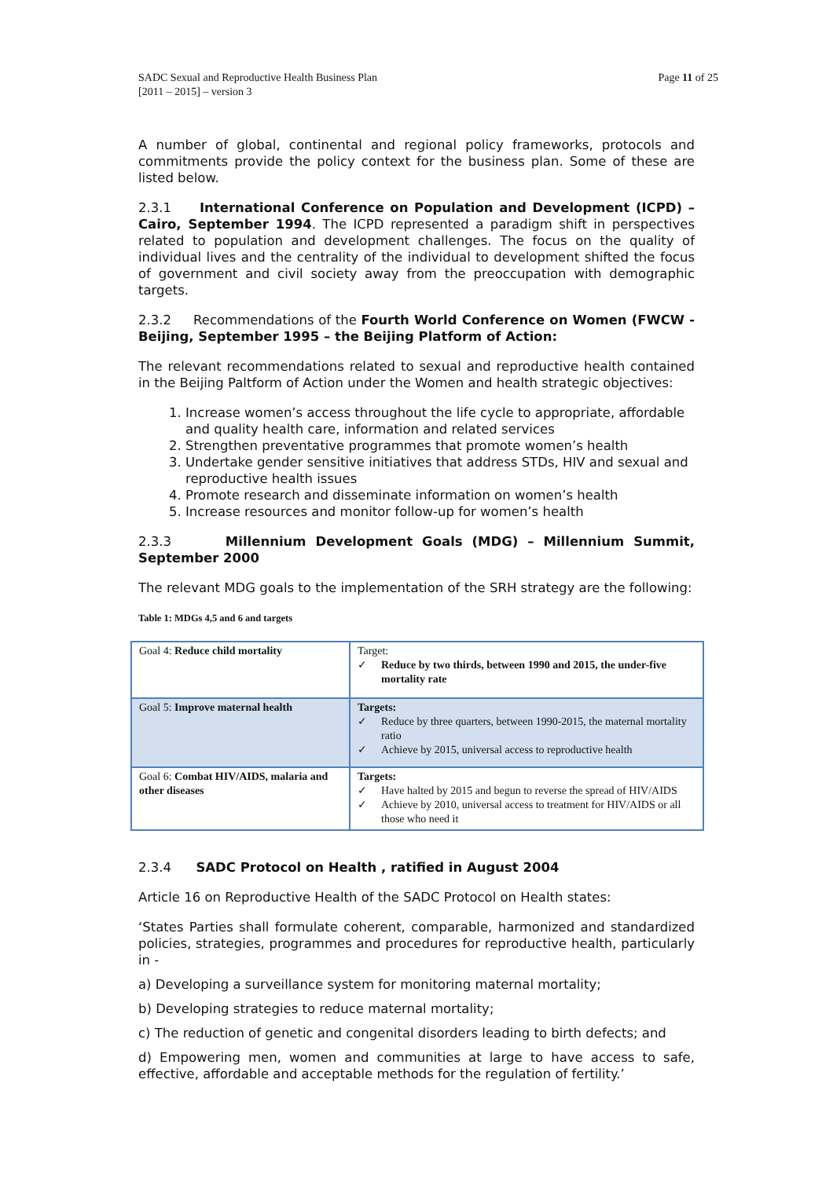SADC Sexual and Reproductive Health Business Plan
[2011 – 2015] – version 3
Page 11 of 25
A number of global, continental and regional policy frameworks, protocols and commitments provide the policy context for the business plan. Some of these are listed below.
2.3.1 International Conference on Population and Development (ICPD) – Cairo, September 1994. The ICPD represented a paradigm shift in perspectives related to population and development challenges. The focus on the quality of individual lives and the centrality of the individual to development shifted the focus of government and civil society away from the preoccupation with demographic targets.
2.3.2 Recommendations of the Fourth World Conference on Women (FWCW - Beijing, September 1995 – the Beijing Platform of Action:
The relevant recommendations related to sexual and reproductive health contained in the Beijing Paltform of Action under the Women and health strategic objectives:
1. Increase women’s access throughout the life cycle to appropriate, affordable and quality health care, information and related services
2. Strengthen preventative programmes that promote women’s health
3. Undertake gender sensitive initiatives that address STDs, HIV and sexual and reproductive health issues
4. Promote research and disseminate information on women’s health
5. Increase resources and monitor follow-up for women’s health
2.3.3 Millennium Development Goals (MDG) – Millennium Summit, September 2000
The relevant MDG goals to the implementation of the SRH strategy are the following:
Table 1: MDGs 4,5 and 6 and targets
| Goal 4: Reduce child mortality | Target: ✓ Reduce by two thirds, between 1990 and 2015, the under-five mortality rate |
| Goal 5: Improve maternal health | Targets: ✓ Reduce by three quarters, between 1990-2015, the maternal mortality ratio ✓ Achieve by 2015, universal access to reproductive health |
| Goal 6: Combat HIV/AIDS, malaria and other diseases | Targets: ✓ Have halted by 2015 and begun to reverse the spread of HIV/AIDS ✓ Achieve by 2010, universal access to treatment for HIV/AIDS or all those who need it |
2.3.4 SADC Protocol on Health , ratified in August 2004
Article 16 on Reproductive Health of the SADC Protocol on Health states:
‘States Parties shall formulate coherent, comparable, harmonized and standardized policies, strategies, programmes and procedures for reproductive health, particularly in -
a) Developing a surveillance system for monitoring maternal mortality;
b) Developing strategies to reduce maternal mortality;
c) The reduction of genetic and congenital disorders leading to birth defects; and
d) Empowering men, women and communities at large to have access to safe, effective, affordable and acceptable methods for the regulation of fertility.’